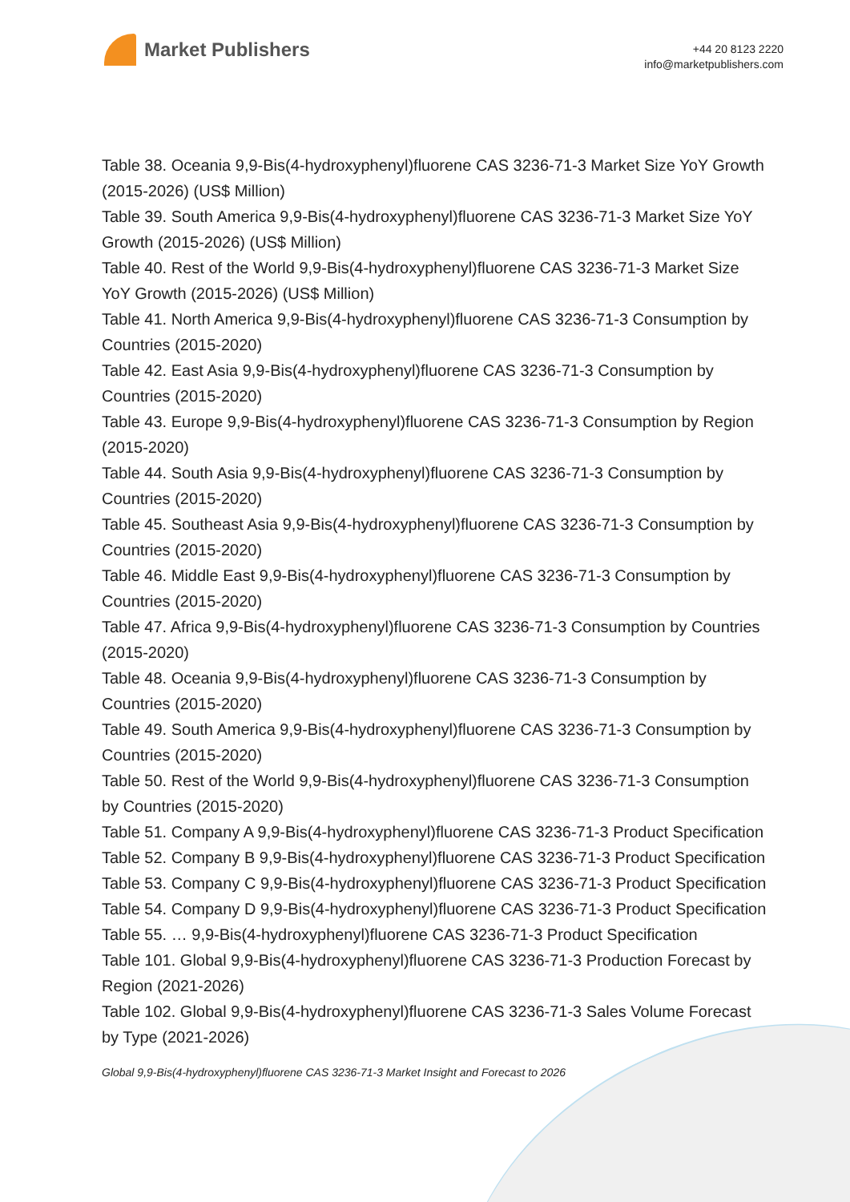Market Publishers
+44 20 8123 2220
info@marketpublishers.com
Table 38. Oceania 9,9-Bis(4-hydroxyphenyl)fluorene CAS 3236-71-3 Market Size YoY Growth (2015-2026) (US$ Million)
Table 39. South America 9,9-Bis(4-hydroxyphenyl)fluorene CAS 3236-71-3 Market Size YoY Growth (2015-2026) (US$ Million)
Table 40. Rest of the World 9,9-Bis(4-hydroxyphenyl)fluorene CAS 3236-71-3 Market Size YoY Growth (2015-2026) (US$ Million)
Table 41. North America 9,9-Bis(4-hydroxyphenyl)fluorene CAS 3236-71-3 Consumption by Countries (2015-2020)
Table 42. East Asia 9,9-Bis(4-hydroxyphenyl)fluorene CAS 3236-71-3 Consumption by Countries (2015-2020)
Table 43. Europe 9,9-Bis(4-hydroxyphenyl)fluorene CAS 3236-71-3 Consumption by Region (2015-2020)
Table 44. South Asia 9,9-Bis(4-hydroxyphenyl)fluorene CAS 3236-71-3 Consumption by Countries (2015-2020)
Table 45. Southeast Asia 9,9-Bis(4-hydroxyphenyl)fluorene CAS 3236-71-3 Consumption by Countries (2015-2020)
Table 46. Middle East 9,9-Bis(4-hydroxyphenyl)fluorene CAS 3236-71-3 Consumption by Countries (2015-2020)
Table 47. Africa 9,9-Bis(4-hydroxyphenyl)fluorene CAS 3236-71-3 Consumption by Countries (2015-2020)
Table 48. Oceania 9,9-Bis(4-hydroxyphenyl)fluorene CAS 3236-71-3 Consumption by Countries (2015-2020)
Table 49. South America 9,9-Bis(4-hydroxyphenyl)fluorene CAS 3236-71-3 Consumption by Countries (2015-2020)
Table 50. Rest of the World 9,9-Bis(4-hydroxyphenyl)fluorene CAS 3236-71-3 Consumption by Countries (2015-2020)
Table 51. Company A 9,9-Bis(4-hydroxyphenyl)fluorene CAS 3236-71-3 Product Specification
Table 52. Company B 9,9-Bis(4-hydroxyphenyl)fluorene CAS 3236-71-3 Product Specification
Table 53. Company C 9,9-Bis(4-hydroxyphenyl)fluorene CAS 3236-71-3 Product Specification
Table 54. Company D 9,9-Bis(4-hydroxyphenyl)fluorene CAS 3236-71-3 Product Specification
Table 55. … 9,9-Bis(4-hydroxyphenyl)fluorene CAS 3236-71-3 Product Specification
Table 101. Global 9,9-Bis(4-hydroxyphenyl)fluorene CAS 3236-71-3 Production Forecast by Region (2021-2026)
Table 102. Global 9,9-Bis(4-hydroxyphenyl)fluorene CAS 3236-71-3 Sales Volume Forecast by Type (2021-2026)
Global 9,9-Bis(4-hydroxyphenyl)fluorene CAS 3236-71-3 Market Insight and Forecast to 2026